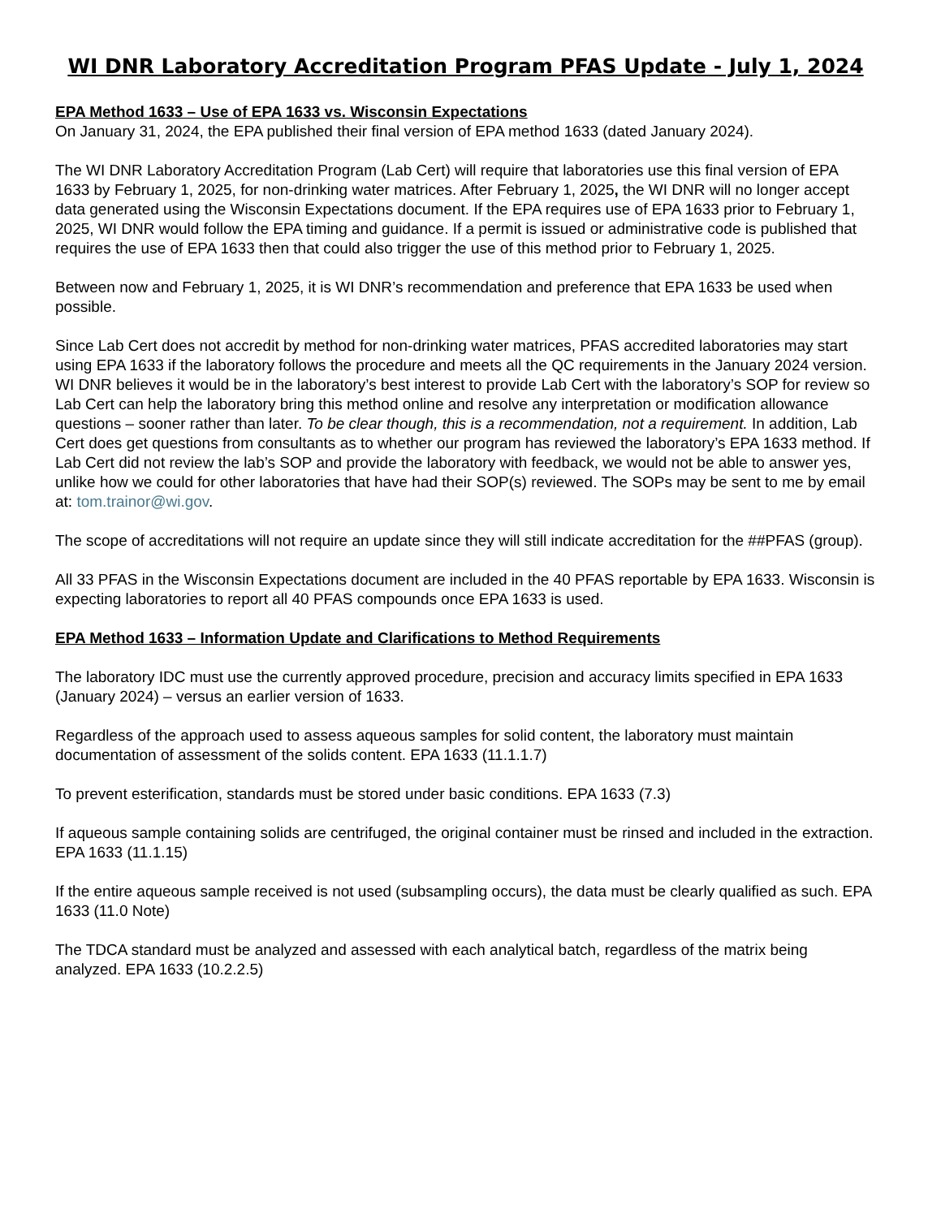WI DNR Laboratory Accreditation Program PFAS Update - July 1, 2024
EPA Method 1633 – Use of EPA 1633 vs. Wisconsin Expectations
On January 31, 2024, the EPA published their final version of EPA method 1633 (dated January 2024).
The WI DNR Laboratory Accreditation Program (Lab Cert) will require that laboratories use this final version of EPA 1633 by February 1, 2025, for non-drinking water matrices. After February 1, 2025, the WI DNR will no longer accept data generated using the Wisconsin Expectations document. If the EPA requires use of EPA 1633 prior to February 1, 2025, WI DNR would follow the EPA timing and guidance. If a permit is issued or administrative code is published that requires the use of EPA 1633 then that could also trigger the use of this method prior to February 1, 2025.
Between now and February 1, 2025, it is WI DNR’s recommendation and preference that EPA 1633 be used when possible.
Since Lab Cert does not accredit by method for non-drinking water matrices, PFAS accredited laboratories may start using EPA 1633 if the laboratory follows the procedure and meets all the QC requirements in the January 2024 version. WI DNR believes it would be in the laboratory’s best interest to provide Lab Cert with the laboratory’s SOP for review so Lab Cert can help the laboratory bring this method online and resolve any interpretation or modification allowance questions – sooner rather than later. To be clear though, this is a recommendation, not a requirement. In addition, Lab Cert does get questions from consultants as to whether our program has reviewed the laboratory’s EPA 1633 method. If Lab Cert did not review the lab’s SOP and provide the laboratory with feedback, we would not be able to answer yes, unlike how we could for other laboratories that have had their SOP(s) reviewed. The SOPs may be sent to me by email at: tom.trainor@wi.gov.
The scope of accreditations will not require an update since they will still indicate accreditation for the ##PFAS (group).
All 33 PFAS in the Wisconsin Expectations document are included in the 40 PFAS reportable by EPA 1633. Wisconsin is expecting laboratories to report all 40 PFAS compounds once EPA 1633 is used.
EPA Method 1633 – Information Update and Clarifications to Method Requirements
The laboratory IDC must use the currently approved procedure, precision and accuracy limits specified in EPA 1633 (January 2024) – versus an earlier version of 1633.
Regardless of the approach used to assess aqueous samples for solid content, the laboratory must maintain documentation of assessment of the solids content. EPA 1633 (11.1.1.7)
To prevent esterification, standards must be stored under basic conditions. EPA 1633 (7.3)
If aqueous sample containing solids are centrifuged, the original container must be rinsed and included in the extraction. EPA 1633 (11.1.15)
If the entire aqueous sample received is not used (subsampling occurs), the data must be clearly qualified as such. EPA 1633 (11.0 Note)
The TDCA standard must be analyzed and assessed with each analytical batch, regardless of the matrix being analyzed. EPA 1633 (10.2.2.5)